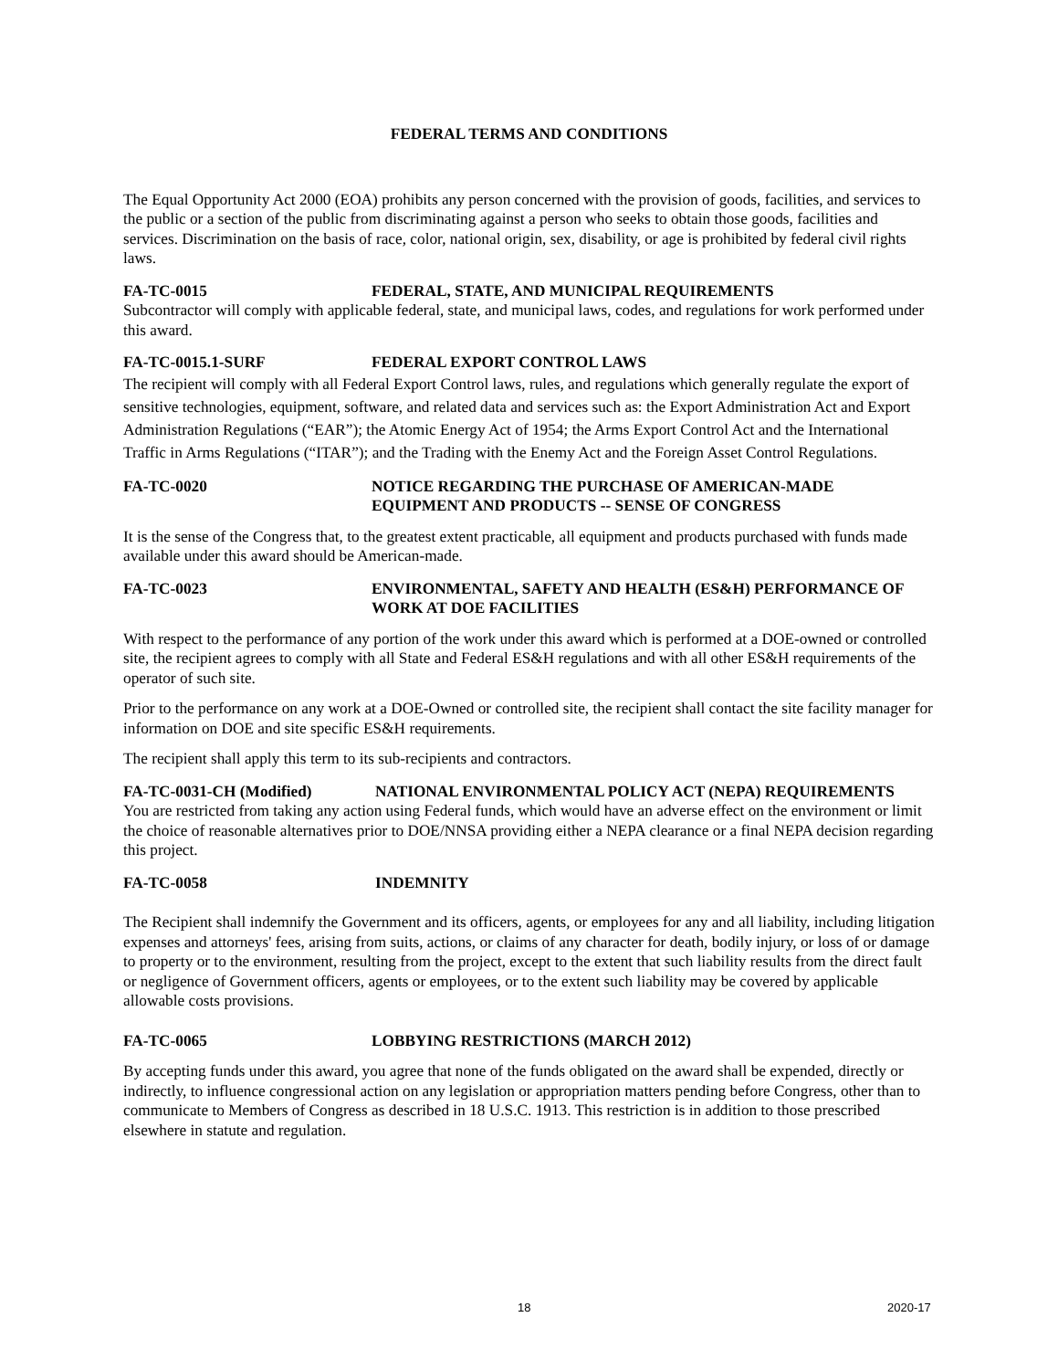FEDERAL TERMS AND CONDITIONS
The Equal Opportunity Act 2000 (EOA) prohibits any person concerned with the provision of goods, facilities, and services to the public or a section of the public from discriminating against a person who seeks to obtain those goods, facilities and services. Discrimination on the basis of race, color, national origin, sex, disability, or age is prohibited by federal civil rights laws.
FA-TC-0015 FEDERAL, STATE, AND MUNICIPAL REQUIREMENTS
Subcontractor will comply with applicable federal, state, and municipal laws, codes, and regulations for work performed under this award.
FA-TC-0015.1-SURF FEDERAL EXPORT CONTROL LAWS
The recipient will comply with all Federal Export Control laws, rules, and regulations which generally regulate the export of sensitive technologies, equipment, software, and related data and services such as: the Export Administration Act and Export Administration Regulations (“EAR”); the Atomic Energy Act of 1954; the Arms Export Control Act and the International Traffic in Arms Regulations (“ITAR”); and the Trading with the Enemy Act and the Foreign Asset Control Regulations.
FA-TC-0020 NOTICE REGARDING THE PURCHASE OF AMERICAN-MADE EQUIPMENT AND PRODUCTS -- SENSE OF CONGRESS
It is the sense of the Congress that, to the greatest extent practicable, all equipment and products purchased with funds made available under this award should be American-made.
FA-TC-0023 ENVIRONMENTAL, SAFETY AND HEALTH (ES&H) PERFORMANCE OF WORK AT DOE FACILITIES
With respect to the performance of any portion of the work under this award which is performed at a DOE-owned or controlled site, the recipient agrees to comply with all State and Federal ES&H regulations and with all other ES&H requirements of the operator of such site.
Prior to the performance on any work at a DOE-Owned or controlled site, the recipient shall contact the site facility manager for information on DOE and site specific ES&H requirements.
The recipient shall apply this term to its sub-recipients and contractors.
FA-TC-0031-CH (Modified) NATIONAL ENVIRONMENTAL POLICY ACT (NEPA) REQUIREMENTS
You are restricted from taking any action using Federal funds, which would have an adverse effect on the environment or limit the choice of reasonable alternatives prior to DOE/NNSA providing either a NEPA clearance or a final NEPA decision regarding this project.
FA-TC-0058 INDEMNITY
The Recipient shall indemnify the Government and its officers, agents, or employees for any and all liability, including litigation expenses and attorneys' fees, arising from suits, actions, or claims of any character for death, bodily injury, or loss of or damage to property or to the environment, resulting from the project, except to the extent that such liability results from the direct fault or negligence of Government officers, agents or employees, or to the extent such liability may be covered by applicable allowable costs provisions.
FA-TC-0065 LOBBYING RESTRICTIONS (MARCH 2012)
By accepting funds under this award, you agree that none of the funds obligated on the award shall be expended, directly or indirectly, to influence congressional action on any legislation or appropriation matters pending before Congress, other than to communicate to Members of Congress as described in 18 U.S.C. 1913. This restriction is in addition to those prescribed elsewhere in statute and regulation.
18 2020-17